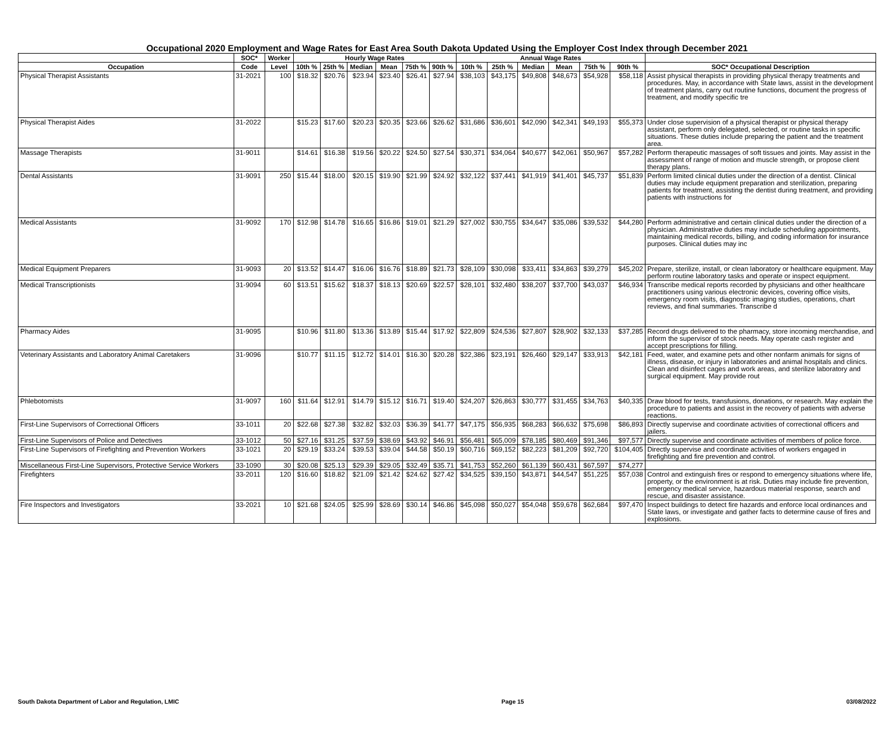Occupational 2020 Employment and Wage Rates for East Area South Dakota Updated Using the Employer Cost Index through December 2021
| | SOC* | Worker | Hourly Wage Rates | | | | | | Annual Wage Rates | | | | | | |
| --- | --- | --- | --- | --- | --- | --- | --- | --- | --- | --- | --- | --- | --- | --- | --- |
| Occupation | Code | Level | 10th % | 25th % | Median | Mean | 75th % | 90th % | 10th % | 25th % | Median | Mean | 75th % | 90th % | SOC* Occupational Description |
| Physical Therapist Assistants | 31-2021 | 100 | $18.32 | $20.76 | $23.94 | $23.40 | $26.41 | $27.94 | $38,103 | $43,175 | $49,808 | $48,673 | $54,928 | $58,118 | Assist physical therapists in providing physical therapy treatments and procedures. May, in accordance with State laws, assist in the development of treatment plans, carry out routine functions, document the progress of treatment, and modify specific tre |
| Physical Therapist Aides | 31-2022 | | $15.23 | $17.60 | $20.23 | $20.35 | $23.66 | $26.62 | $31,686 | $36,601 | $42,090 | $42,341 | $49,193 | $55,373 | Under close supervision of a physical therapist or physical therapy assistant, perform only delegated, selected, or routine tasks in specific situations. These duties include preparing the patient and the treatment area. |
| Massage Therapists | 31-9011 | | $14.61 | $16.38 | $19.56 | $20.22 | $24.50 | $27.54 | $30,371 | $34,064 | $40,677 | $42,061 | $50,967 | $57,282 | Perform therapeutic massages of soft tissues and joints. May assist in the assessment of range of motion and muscle strength, or propose client therapy plans. |
| Dental Assistants | 31-9091 | 250 | $15.44 | $18.00 | $20.15 | $19.90 | $21.99 | $24.92 | $32,122 | $37,441 | $41,919 | $41,401 | $45,737 | $51,839 | Perform limited clinical duties under the direction of a dentist. Clinical duties may include equipment preparation and sterilization, preparing patients for treatment, assisting the dentist during treatment, and providing patients with instructions for |
| Medical Assistants | 31-9092 | 170 | $12.98 | $14.78 | $16.65 | $16.86 | $19.01 | $21.29 | $27,002 | $30,755 | $34,647 | $35,086 | $39,532 | $44,280 | Perform administrative and certain clinical duties under the direction of a physician. Administrative duties may include scheduling appointments, maintaining medical records, billing, and coding information for insurance purposes. Clinical duties may inc |
| Medical Equipment Preparers | 31-9093 | 20 | $13.52 | $14.47 | $16.06 | $16.76 | $18.89 | $21.73 | $28,109 | $30,098 | $33,411 | $34,863 | $39,279 | $45,202 | Prepare, sterilize, install, or clean laboratory or healthcare equipment. May perform routine laboratory tasks and operate or inspect equipment. |
| Medical Transcriptionists | 31-9094 | 60 | $13.51 | $15.62 | $18.37 | $18.13 | $20.69 | $22.57 | $28,101 | $32,480 | $38,207 | $37,700 | $43,037 | $46,934 | Transcribe medical reports recorded by physicians and other healthcare practitioners using various electronic devices, covering office visits, emergency room visits, diagnostic imaging studies, operations, chart reviews, and final summaries. Transcribe d |
| Pharmacy Aides | 31-9095 | | $10.96 | $11.80 | $13.36 | $13.89 | $15.44 | $17.92 | $22,809 | $24,536 | $27,807 | $28,902 | $32,133 | $37,285 | Record drugs delivered to the pharmacy, store incoming merchandise, and inform the supervisor of stock needs. May operate cash register and accept prescriptions for filling. |
| Veterinary Assistants and Laboratory Animal Caretakers | 31-9096 | | $10.77 | $11.15 | $12.72 | $14.01 | $16.30 | $20.28 | $22,386 | $23,191 | $26,460 | $29,147 | $33,913 | $42,181 | Feed, water, and examine pets and other nonfarm animals for signs of illness, disease, or injury in laboratories and animal hospitals and clinics. Clean and disinfect cages and work areas, and sterilize laboratory and surgical equipment. May provide rout |
| Phlebotomists | 31-9097 | 160 | $11.64 | $12.91 | $14.79 | $15.12 | $16.71 | $19.40 | $24,207 | $26,863 | $30,777 | $31,455 | $34,763 | $40,335 | Draw blood for tests, transfusions, donations, or research. May explain the procedure to patients and assist in the recovery of patients with adverse reactions. |
| First-Line Supervisors of Correctional Officers | 33-1011 | 20 | $22.68 | $27.38 | $32.82 | $32.03 | $36.39 | $41.77 | $47,175 | $56,935 | $68,283 | $66,632 | $75,698 | $86,893 | Directly supervise and coordinate activities of correctional officers and jailers. |
| First-Line Supervisors of Police and Detectives | 33-1012 | 50 | $27.16 | $31.25 | $37.59 | $38.69 | $43.92 | $46.91 | $56,481 | $65,009 | $78,185 | $80,469 | $91,346 | $97,577 | Directly supervise and coordinate activities of members of police force. |
| First-Line Supervisors of Firefighting and Prevention Workers | 33-1021 | 20 | $29.19 | $33.24 | $39.53 | $39.04 | $44.58 | $50.19 | $60,716 | $69,152 | $82,223 | $81,209 | $92,720 | $104,405 | Directly supervise and coordinate activities of workers engaged in firefighting and fire prevention and control. |
| Miscellaneous First-Line Supervisors, Protective Service Workers | 33-1090 | 30 | $20.08 | $25.13 | $29.39 | $29.05 | $32.49 | $35.71 | $41,753 | $52,260 | $61,139 | $60,431 | $67,597 | $74,277 | |
| Firefighters | 33-2011 | 120 | $16.60 | $18.82 | $21.09 | $21.42 | $24.62 | $27.42 | $34,525 | $39,150 | $43,871 | $44,547 | $51,225 | $57,038 | Control and extinguish fires or respond to emergency situations where life, property, or the environment is at risk. Duties may include fire prevention, emergency medical service, hazardous material response, search and rescue, and disaster assistance. |
| Fire Inspectors and Investigators | 33-2021 | 10 | $21.68 | $24.05 | $25.99 | $28.69 | $30.14 | $46.86 | $45,098 | $50,027 | $54,048 | $59,678 | $62,684 | $97,470 | Inspect buildings to detect fire hazards and enforce local ordinances and State laws, or investigate and gather facts to determine cause of fires and explosions. |
South Dakota Department of Labor and Regulation, LMIC Page 15 03/08/2022